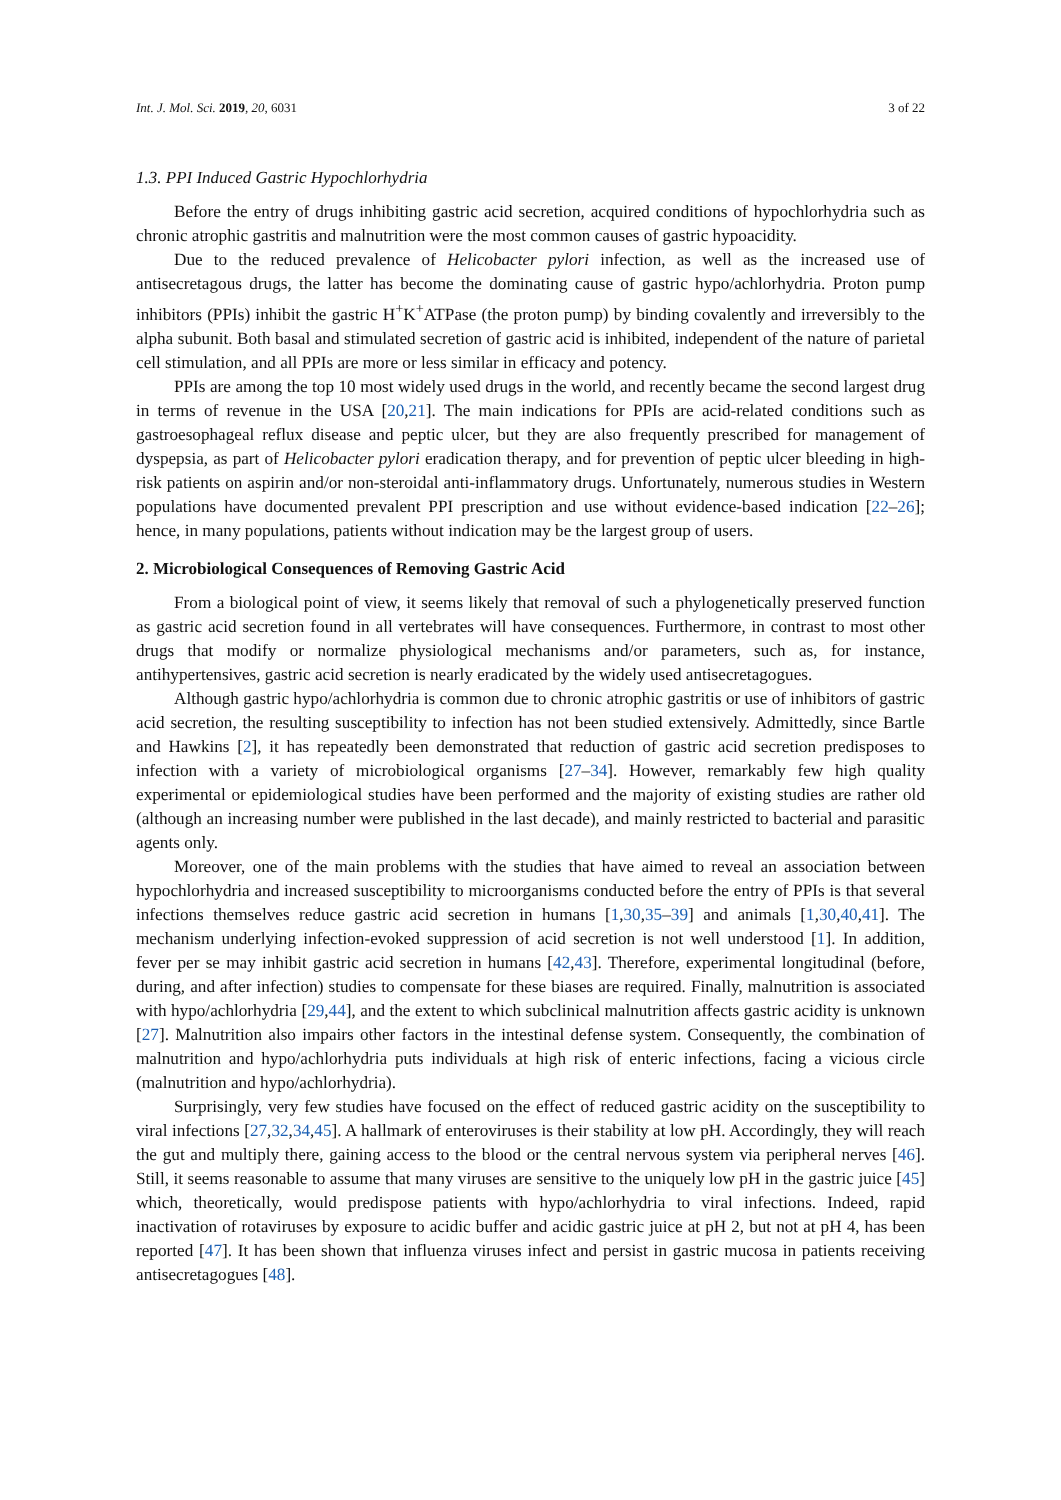Int. J. Mol. Sci. 2019, 20, 6031 3 of 22
1.3. PPI Induced Gastric Hypochlorhydria
Before the entry of drugs inhibiting gastric acid secretion, acquired conditions of hypochlorhydria such as chronic atrophic gastritis and malnutrition were the most common causes of gastric hypoacidity.
Due to the reduced prevalence of Helicobacter pylori infection, as well as the increased use of antisecretagous drugs, the latter has become the dominating cause of gastric hypo/achlorhydria. Proton pump inhibitors (PPIs) inhibit the gastric H<sup>+</sup>K<sup>+</sup>ATPase (the proton pump) by binding covalently and irreversibly to the alpha subunit. Both basal and stimulated secretion of gastric acid is inhibited, independent of the nature of parietal cell stimulation, and all PPIs are more or less similar in efficacy and potency.
PPIs are among the top 10 most widely used drugs in the world, and recently became the second largest drug in terms of revenue in the USA [20,21]. The main indications for PPIs are acid-related conditions such as gastroesophageal reflux disease and peptic ulcer, but they are also frequently prescribed for management of dyspepsia, as part of Helicobacter pylori eradication therapy, and for prevention of peptic ulcer bleeding in high-risk patients on aspirin and/or non-steroidal anti-inflammatory drugs. Unfortunately, numerous studies in Western populations have documented prevalent PPI prescription and use without evidence-based indication [22–26]; hence, in many populations, patients without indication may be the largest group of users.
2. Microbiological Consequences of Removing Gastric Acid
From a biological point of view, it seems likely that removal of such a phylogenetically preserved function as gastric acid secretion found in all vertebrates will have consequences. Furthermore, in contrast to most other drugs that modify or normalize physiological mechanisms and/or parameters, such as, for instance, antihypertensives, gastric acid secretion is nearly eradicated by the widely used antisecretagogues.
Although gastric hypo/achlorhydria is common due to chronic atrophic gastritis or use of inhibitors of gastric acid secretion, the resulting susceptibility to infection has not been studied extensively. Admittedly, since Bartle and Hawkins [2], it has repeatedly been demonstrated that reduction of gastric acid secretion predisposes to infection with a variety of microbiological organisms [27–34]. However, remarkably few high quality experimental or epidemiological studies have been performed and the majority of existing studies are rather old (although an increasing number were published in the last decade), and mainly restricted to bacterial and parasitic agents only.
Moreover, one of the main problems with the studies that have aimed to reveal an association between hypochlorhydria and increased susceptibility to microorganisms conducted before the entry of PPIs is that several infections themselves reduce gastric acid secretion in humans [1,30,35–39] and animals [1,30,40,41]. The mechanism underlying infection-evoked suppression of acid secretion is not well understood [1]. In addition, fever per se may inhibit gastric acid secretion in humans [42,43]. Therefore, experimental longitudinal (before, during, and after infection) studies to compensate for these biases are required. Finally, malnutrition is associated with hypo/achlorhydria [29,44], and the extent to which subclinical malnutrition affects gastric acidity is unknown [27]. Malnutrition also impairs other factors in the intestinal defense system. Consequently, the combination of malnutrition and hypo/achlorhydria puts individuals at high risk of enteric infections, facing a vicious circle (malnutrition and hypo/achlorhydria).
Surprisingly, very few studies have focused on the effect of reduced gastric acidity on the susceptibility to viral infections [27,32,34,45]. A hallmark of enteroviruses is their stability at low pH. Accordingly, they will reach the gut and multiply there, gaining access to the blood or the central nervous system via peripheral nerves [46]. Still, it seems reasonable to assume that many viruses are sensitive to the uniquely low pH in the gastric juice [45] which, theoretically, would predispose patients with hypo/achlorhydria to viral infections. Indeed, rapid inactivation of rotaviruses by exposure to acidic buffer and acidic gastric juice at pH 2, but not at pH 4, has been reported [47]. It has been shown that influenza viruses infect and persist in gastric mucosa in patients receiving antisecretagogues [48].